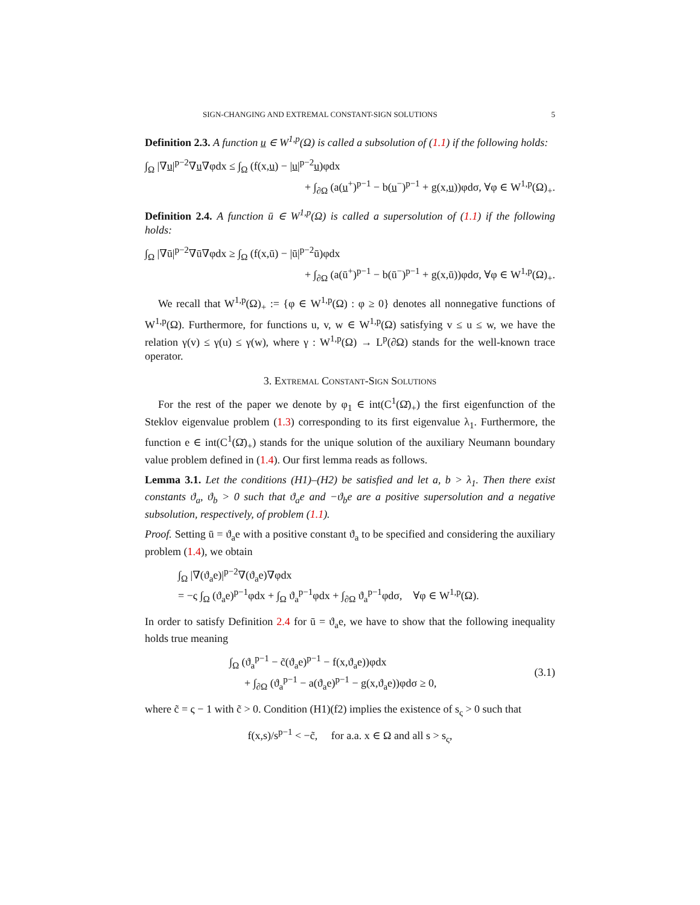SIGN-CHANGING AND EXTREMAL CONSTANT-SIGN SOLUTIONS 5
Definition 2.3. A function u ∈ W<sup>1,p</sup>(Ω) is called a subsolution of (1.1) if the following holds:
∫<sub>Ω</sub> |∇u|<sup>p−2</sup>∇u∇φdx ≤ ∫<sub>Ω</sub> (f(x,u) − |u|<sup>p−2</sup>u)φdx
+ ∫<sub>∂Ω</sub> (a(u<sup>+</sup>)<sup>p−1</sup> − b(u<sup>−</sup>)<sup>p−1</sup> + g(x,u))φdσ, ∀φ ∈ W<sup>1,p</sup>(Ω)<sub>+</sub>.
Definition 2.4. A function ū ∈ W<sup>1,p</sup>(Ω) is called a supersolution of (1.1) if the following holds:
∫<sub>Ω</sub> |∇ū|<sup>p−2</sup>∇ū∇φdx ≥ ∫<sub>Ω</sub> (f(x,ū) − |ū|<sup>p−2</sup>ū)φdx
+ ∫<sub>∂Ω</sub> (a(ū<sup>+</sup>)<sup>p−1</sup> − b(ū<sup>−</sup>)<sup>p−1</sup> + g(x,ū))φdσ, ∀φ ∈ W<sup>1,p</sup>(Ω)<sub>+</sub>.
We recall that W<sup>1,p</sup>(Ω)<sub>+</sub> := {φ ∈ W<sup>1,p</sup>(Ω) : φ ≥ 0} denotes all nonnegative functions of W<sup>1,p</sup>(Ω). Furthermore, for functions u, v, w ∈ W<sup>1,p</sup>(Ω) satisfying v ≤ u ≤ w, we have the relation γ(v) ≤ γ(u) ≤ γ(w), where γ : W<sup>1,p</sup>(Ω) → L<sup>p</sup>(∂Ω) stands for the well-known trace operator.
3. Extremal Constant-Sign Solutions
For the rest of the paper we denote by φ<sub>1</sub> ∈ int(C<sup>1</sup>(Ω̄)<sub>+</sub>) the first eigenfunction of the Steklov eigenvalue problem (1.3) corresponding to its first eigenvalue λ<sub>1</sub>. Furthermore, the function e ∈ int(C<sup>1</sup>(Ω̄)<sub>+</sub>) stands for the unique solution of the auxiliary Neumann boundary value problem defined in (1.4). Our first lemma reads as follows.
Lemma 3.1. Let the conditions (H1)–(H2) be satisfied and let a, b > λ<sub>1</sub>. Then there exist constants ϑ<sub>a</sub>, ϑ<sub>b</sub> > 0 such that ϑ<sub>a</sub>e and −ϑ<sub>b</sub>e are a positive supersolution and a negative subsolution, respectively, of problem (1.1).
Proof. Setting ū = ϑ<sub>a</sub>e with a positive constant ϑ<sub>a</sub> to be specified and considering the auxiliary problem (1.4), we obtain
∫<sub>Ω</sub> |∇(ϑ<sub>a</sub>e)|<sup>p−2</sup>∇(ϑ<sub>a</sub>e)∇φdx
= −ς ∫<sub>Ω</sub> (ϑ<sub>a</sub>e)<sup>p−1</sup>φdx + ∫<sub>Ω</sub> ϑ<sub>a</sub><sup>p−1</sup>φdx + ∫<sub>∂Ω</sub> ϑ<sub>a</sub><sup>p−1</sup>φdσ, ∀φ ∈ W<sup>1,p</sup>(Ω).
In order to satisfy Definition 2.4 for ū = ϑ<sub>a</sub>e, we have to show that the following inequality holds true meaning
∫<sub>Ω</sub> (ϑ<sub>a</sub><sup>p−1</sup> − c̃(ϑ<sub>a</sub>e)<sup>p−1</sup> − f(x,ϑ<sub>a</sub>e))φdx
+ ∫<sub>∂Ω</sub> (ϑ<sub>a</sub><sup>p−1</sup> − a(ϑ<sub>a</sub>e)<sup>p−1</sup> − g(x,ϑ<sub>a</sub>e))φdσ ≥ 0,
(3.1)
where c̃ = ς − 1 with c̃ > 0. Condition (H1)(f2) implies the existence of s<sub>ς</sub> > 0 such that
f(x,s)/s<sup>p−1</sup> < −c̃, for a.a. x ∈ Ω and all s > s<sub>ς</sub>,